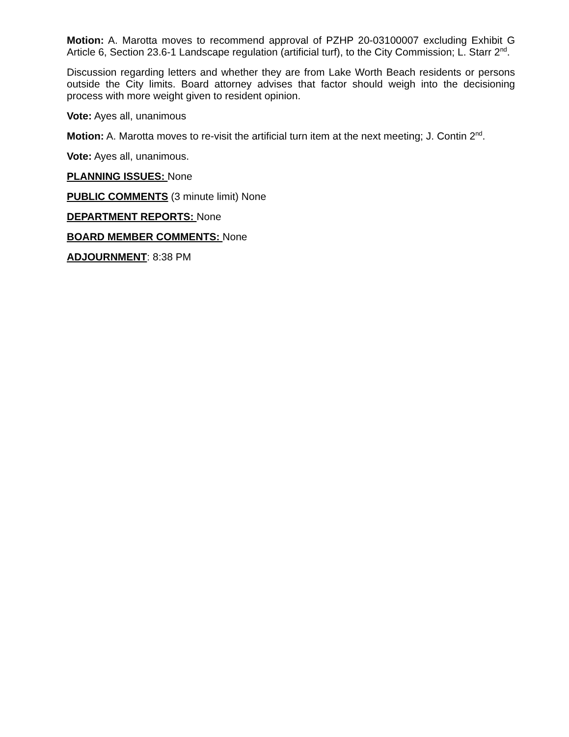Motion: A. Marotta moves to recommend approval of PZHP 20-03100007 excluding Exhibit G Article 6, Section 23.6-1 Landscape regulation (artificial turf), to the City Commission; L. Starr 2<sup>nd</sup>.
Discussion regarding letters and whether they are from Lake Worth Beach residents or persons outside the City limits. Board attorney advises that factor should weigh into the decisioning process with more weight given to resident opinion.
Vote: Ayes all, unanimous
Motion: A. Marotta moves to re-visit the artificial turn item at the next meeting; J. Contin 2<sup>nd</sup>.
Vote: Ayes all, unanimous.
PLANNING ISSUES: None
PUBLIC COMMENTS (3 minute limit) None
DEPARTMENT REPORTS: None
BOARD MEMBER COMMENTS: None
ADJOURNMENT: 8:38 PM